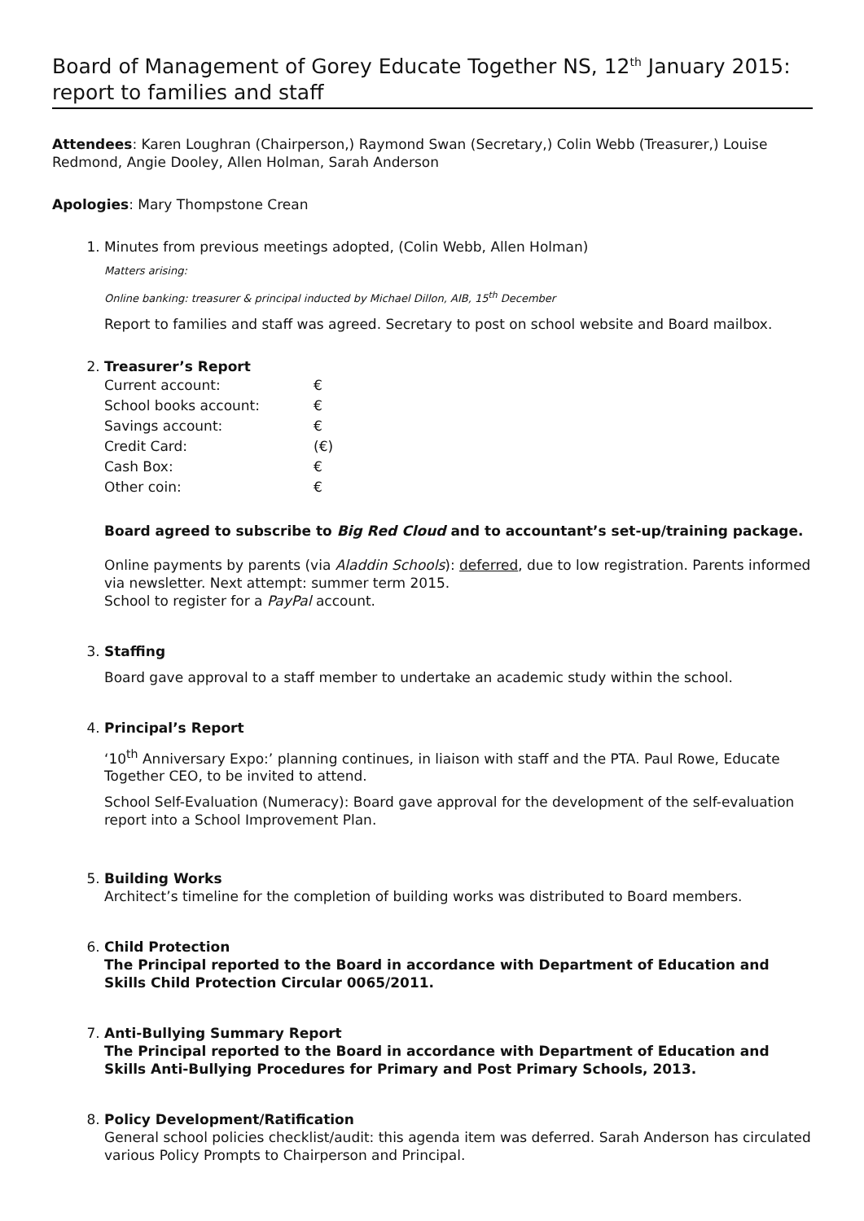Board of Management of Gorey Educate Together NS, 12<sup>th</sup> January 2015: report to families and staff
Attendees: Karen Loughran (Chairperson,) Raymond Swan (Secretary,) Colin Webb (Treasurer,) Louise Redmond, Angie Dooley, Allen Holman, Sarah Anderson
Apologies: Mary Thompstone Crean
1. Minutes from previous meetings adopted, (Colin Webb, Allen Holman)
Matters arising:
Online banking: treasurer & principal inducted by Michael Dillon, AIB, 15<sup>th</sup> December
Report to families and staff was agreed. Secretary to post on school website and Board mailbox.
2. Treasurer’s Report
| Current account: | € |
| School books account: | € |
| Savings account: | € |
| Credit Card: | (€) |
| Cash Box: | € |
| Other coin: | € |
Board agreed to subscribe to Big Red Cloud and to accountant’s set-up/training package.
Online payments by parents (via Aladdin Schools): deferred, due to low registration. Parents informed via newsletter. Next attempt: summer term 2015.
School to register for a PayPal account.
3. Staffing
Board gave approval to a staff member to undertake an academic study within the school.
4. Principal’s Report
‘10<sup>th</sup> Anniversary Expo:’ planning continues, in liaison with staff and the PTA. Paul Rowe, Educate Together CEO, to be invited to attend.
School Self-Evaluation (Numeracy): Board gave approval for the development of the self-evaluation report into a School Improvement Plan.
5. Building Works
Architect’s timeline for the completion of building works was distributed to Board members.
6. Child Protection
The Principal reported to the Board in accordance with Department of Education and Skills Child Protection Circular 0065/2011.
7. Anti-Bullying Summary Report
The Principal reported to the Board in accordance with Department of Education and Skills Anti-Bullying Procedures for Primary and Post Primary Schools, 2013.
8. Policy Development/Ratification
General school policies checklist/audit: this agenda item was deferred. Sarah Anderson has circulated various Policy Prompts to Chairperson and Principal.